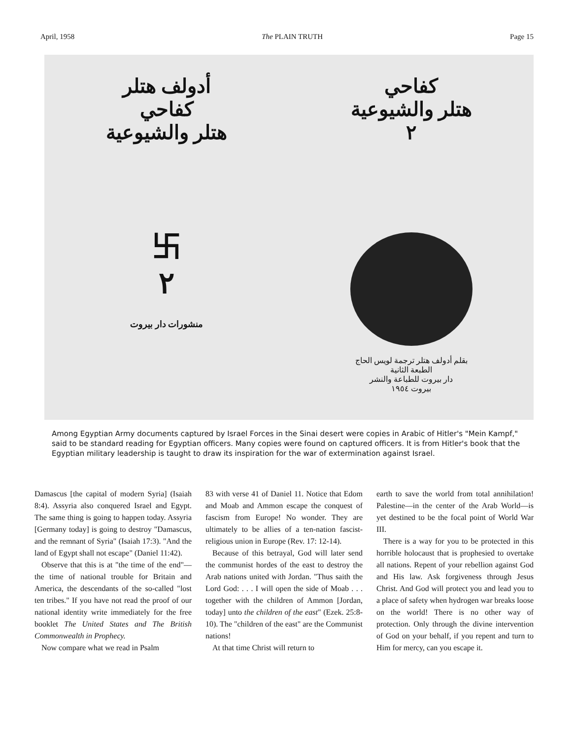April, 1958 The PLAIN TRUTH Page 15
أدولف هتلر
كفاحي
هتلر والشيوعية
كفاحي
هتلر والشيوعية
٢
卐
٢
منشورات دار بيروت
بقلم أدولف هتلر ترجمة لويس الحاج
الطبعة الثانية
دار بيروت للطباعة والنشر
بيروت ١٩٥٤
Among Egyptian Army documents captured by Israel Forces in the Sinai desert were copies in Arabic of Hitler's "Mein Kampf," said to be standard reading for Egyptian officers. Many copies were found on captured officers. It is from Hitler's book that the Egyptian military leadership is taught to draw its inspiration for the war of extermination against Israel.
Damascus [the capital of modern Syria] (Isaiah 8:4). Assyria also conquered Israel and Egypt. The same thing is going to happen today. Assyria [Germany today] is going to destroy "Damascus, and the remnant of Syria" (Isaiah 17:3). "And the land of Egypt shall not escape" (Daniel 11:42).
Observe that this is at "the time of the end"—the time of national trouble for Britain and America, the descendants of the so-called "lost ten tribes." If you have not read the proof of our national identity write immediately for the free booklet The United States and The British Commonwealth in Prophecy.
Now compare what we read in Psalm
83 with verse 41 of Daniel 11. Notice that Edom and Moab and Ammon escape the conquest of fascism from Europe! No wonder. They are ultimately to be allies of a ten-nation fascist-religious union in Europe (Rev. 17: 12-14).
Because of this betrayal, God will later send the communist hordes of the east to destroy the Arab nations united with Jordan. "Thus saith the Lord God: . . . I will open the side of Moab . . . together with the children of Ammon [Jordan, today] unto the children of the east" (Ezek. 25:8-10). The "children of the east" are the Communist nations!
At that time Christ will return to
earth to save the world from total annihilation! Palestine—in the center of the Arab World—is yet destined to be the focal point of World War III.
There is a way for you to be protected in this horrible holocaust that is prophesied to overtake all nations. Repent of your rebellion against God and His law. Ask forgiveness through Jesus Christ. And God will protect you and lead you to a place of safety when hydrogen war breaks loose on the world! There is no other way of protection. Only through the divine intervention of God on your behalf, if you repent and turn to Him for mercy, can you escape it.